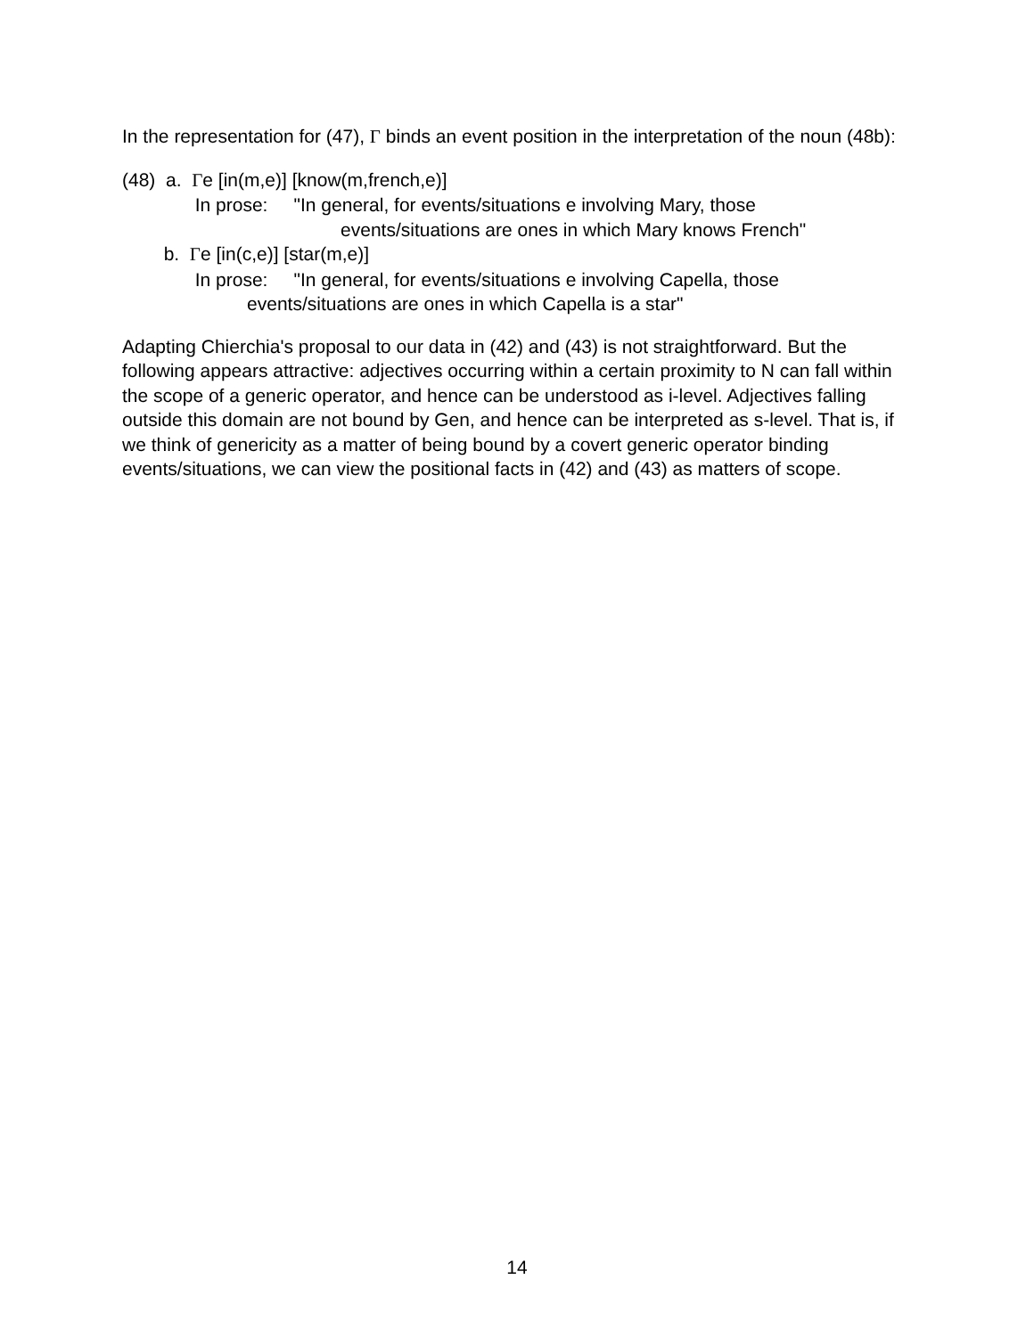In the representation for (47), Γ binds an event position in the interpretation of the noun (48b):
(48) a. Γe [in(m,e)] [know(m,french,e)]
In prose: "In general, for events/situations e involving Mary, those
events/situations are ones in which Mary knows French"
b. Γe [in(c,e)] [star(m,e)]
In prose: "In general, for events/situations e involving Capella, those
events/situations are ones in which Capella is a star"
Adapting Chierchia's proposal to our data in (42) and (43) is not straightforward. But the following appears attractive: adjectives occurring within a certain proximity to N can fall within the scope of a generic operator, and hence can be understood as i-level. Adjectives falling outside this domain are not bound by Gen, and hence can be interpreted as s-level. That is, if we think of genericity as a matter of being bound by a covert generic operator binding events/situations, we can view the positional facts in (42) and (43) as matters of scope.
14